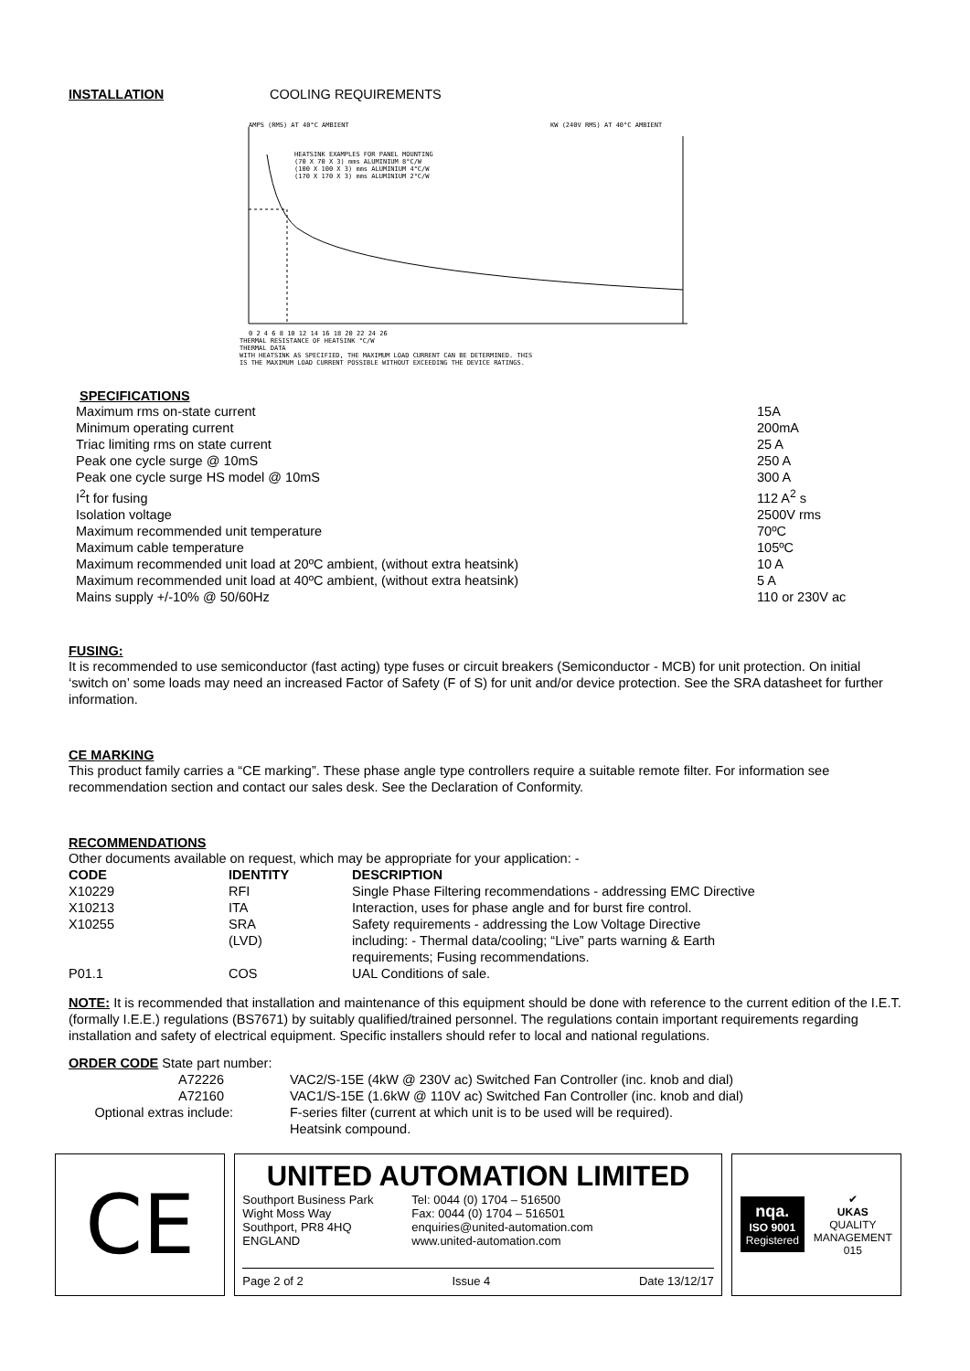INSTALLATION COOLING REQUIREMENTS
AMPS (RMS) AT 40°C AMBIENT
KW (240V RMS) AT 40°C AMBIENT
HEATSINK EXAMPLES FOR PANEL MOUNTING
(70 X 70 X 3) mms ALUMINIUM 8°C/W
(100 X 100 X 3) mms ALUMINIUM 4°C/W
(170 X 170 X 3) mms ALUMINIUM 2°C/W
0 2 4 6 8 10 12 14 16 18 20 22 24 26
THERMAL RESISTANCE OF HEATSINK °C/W
THERMAL DATA
WITH HEATSINK AS SPECIFIED, THE MAXIMUM LOAD CURRENT CAN BE DETERMINED. THIS
IS THE MAXIMUM LOAD CURRENT POSSIBLE WITHOUT EXCEEDING THE DEVICE RATINGS.
SPECIFICATIONS
| Maximum rms on-state current | 15A |
| Minimum operating current | 200mA |
| Triac limiting rms on state current | 25 A |
| Peak one cycle surge @ 10mS | 250 A |
| Peak one cycle surge HS model @ 10mS | 300 A |
| I<sup>2</sup>t for fusing | 112 A<sup>2</sup> s |
| Isolation voltage | 2500V rms |
| Maximum recommended unit temperature | 70ºC |
| Maximum cable temperature | 105ºC |
| Maximum recommended unit load at 20ºC ambient, (without extra heatsink) | 10 A |
| Maximum recommended unit load at 40ºC ambient, (without extra heatsink) | 5 A |
| Mains supply +/-10% @ 50/60Hz | 110 or 230V ac |
FUSING:
It is recommended to use semiconductor (fast acting) type fuses or circuit breakers (Semiconductor - MCB) for unit protection. On initial ‘switch on’ some loads may need an increased Factor of Safety (F of S) for unit and/or device protection. See the SRA datasheet for further information.
CE MARKING
This product family carries a “CE marking”. These phase angle type controllers require a suitable remote filter. For information see recommendation section and contact our sales desk. See the Declaration of Conformity.
RECOMMENDATIONS
Other documents available on request, which may be appropriate for your application: -
| CODE | IDENTITY | DESCRIPTION |
| --- | --- | --- |
| X10229 | RFI | Single Phase Filtering recommendations - addressing EMC Directive |
| X10213 | ITA | Interaction, uses for phase angle and for burst fire control. |
| X10255 | SRA (LVD) | Safety requirements - addressing the Low Voltage Directive including: - Thermal data/cooling; “Live” parts warning & Earth requirements; Fusing recommendations. |
| P01.1 | COS | UAL Conditions of sale. |
NOTE: It is recommended that installation and maintenance of this equipment should be done with reference to the current edition of the I.E.T. (formally I.E.E.) regulations (BS7671) by suitably qualified/trained personnel. The regulations contain important requirements regarding installation and safety of electrical equipment. Specific installers should refer to local and national regulations.
ORDER CODE State part number:
| A72226 | VAC2/S-15E (4kW @ 230V ac) Switched Fan Controller (inc. knob and dial) |
| A72160 | VAC1/S-15E (1.6kW @ 110V ac) Switched Fan Controller (inc. knob and dial) |
| Optional extras include: | F-series filter (current at which unit is to be used will be required). Heatsink compound. |
CE
UNITED AUTOMATION LIMITED
Southport Business Park
Wight Moss Way
Southport, PR8 4HQ
ENGLAND
Tel: 0044 (0) 1704 – 516500
Fax: 0044 (0) 1704 – 516501
enquiries@united-automation.com
www.united-automation.com
Page 2 of 2 Issue 4 Date 13/12/17
nqa.
ISO 9001
Registered
✔
UKAS
QUALITY
MANAGEMENT
015